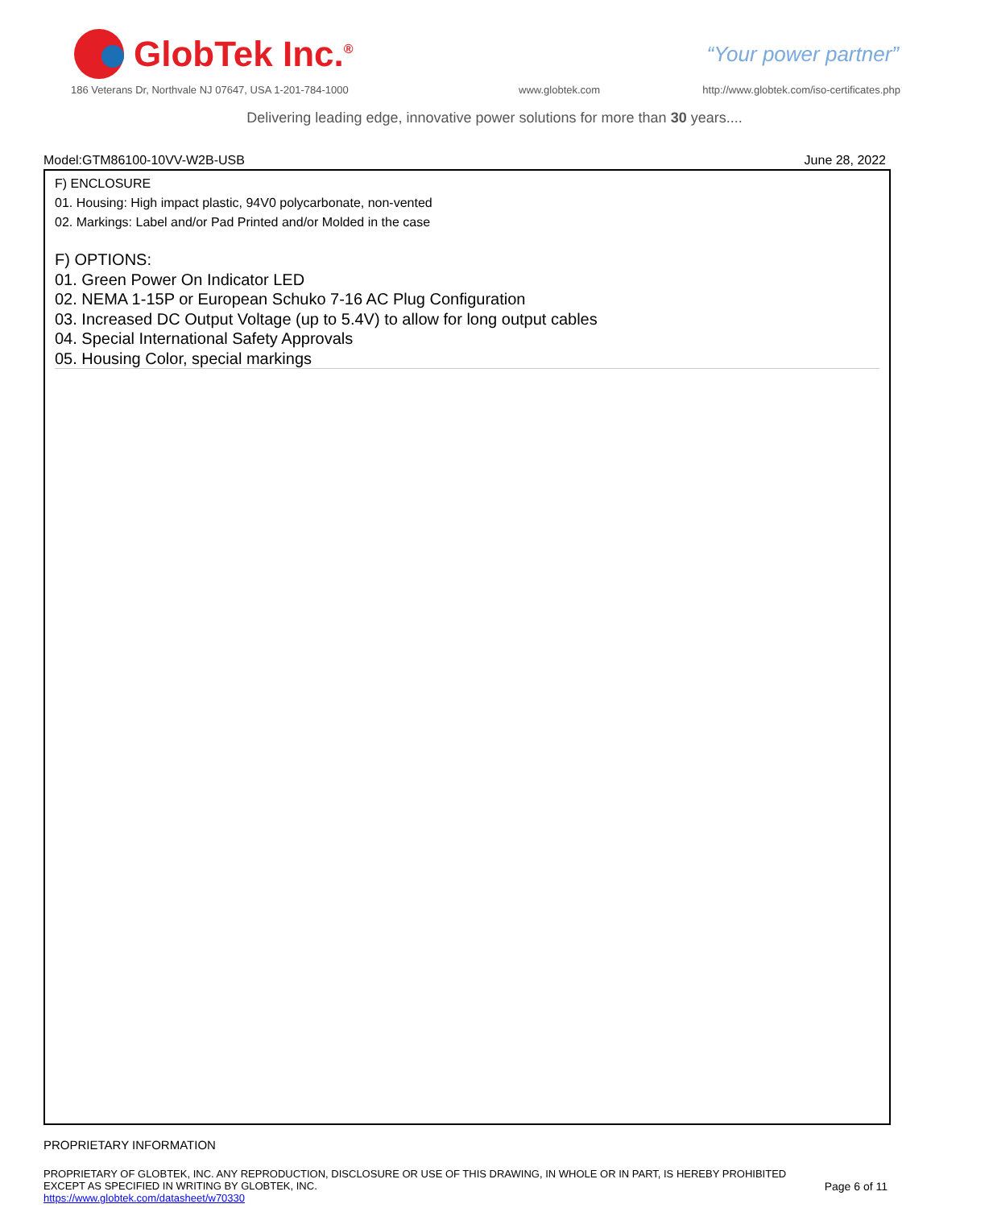GlobTek Inc.<sup>®</sup>
“Your power partner”
186 Veterans Dr, Northvale NJ 07647, USA 1-201-784-1000
www.globtek.com
http://www.globtek.com/iso-certificates.php
Delivering leading edge, innovative power solutions for more than 30 years....
Model:GTM86100-10VV-W2B-USB June 28, 2022
F) ENCLOSURE
01. Housing: High impact plastic, 94V0 polycarbonate, non-vented
02. Markings: Label and/or Pad Printed and/or Molded in the case
F) OPTIONS:
01. Green Power On Indicator LED
02. NEMA 1-15P or European Schuko 7-16 AC Plug Configuration
03. Increased DC Output Voltage (up to 5.4V) to allow for long output cables
04. Special International Safety Approvals
05. Housing Color, special markings
PROPRIETARY INFORMATION
PROPRIETARY OF GLOBTEK, INC. ANY REPRODUCTION, DISCLOSURE OR USE OF THIS DRAWING, IN WHOLE OR IN PART, IS HEREBY PROHIBITED
EXCEPT AS SPECIFIED IN WRITING BY GLOBTEK, INC.
https://www.globtek.com/datasheet/w70330
Page 6 of 11